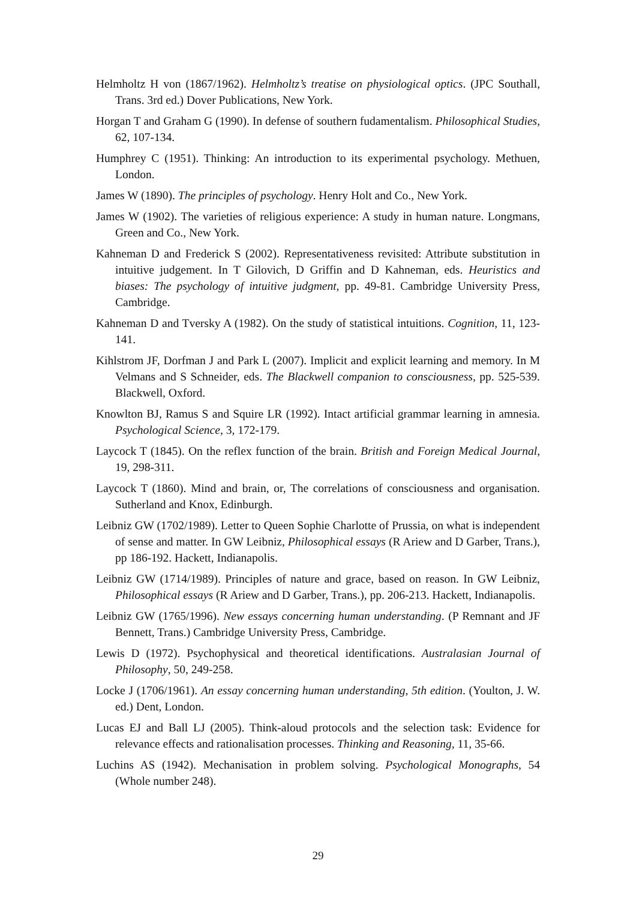Helmholtz H von (1867/1962). Helmholtz’s treatise on physiological optics. (JPC Southall, Trans. 3rd ed.) Dover Publications, New York.
Horgan T and Graham G (1990). In defense of southern fudamentalism. Philosophical Studies, 62, 107-134.
Humphrey C (1951). Thinking: An introduction to its experimental psychology. Methuen, London.
James W (1890). The principles of psychology. Henry Holt and Co., New York.
James W (1902). The varieties of religious experience: A study in human nature. Longmans, Green and Co., New York.
Kahneman D and Frederick S (2002). Representativeness revisited: Attribute substitution in intuitive judgement. In T Gilovich, D Griffin and D Kahneman, eds. Heuristics and biases: The psychology of intuitive judgment, pp. 49-81. Cambridge University Press, Cambridge.
Kahneman D and Tversky A (1982). On the study of statistical intuitions. Cognition, 11, 123-141.
Kihlstrom JF, Dorfman J and Park L (2007). Implicit and explicit learning and memory. In M Velmans and S Schneider, eds. The Blackwell companion to consciousness, pp. 525-539. Blackwell, Oxford.
Knowlton BJ, Ramus S and Squire LR (1992). Intact artificial grammar learning in amnesia. Psychological Science, 3, 172-179.
Laycock T (1845). On the reflex function of the brain. British and Foreign Medical Journal, 19, 298-311.
Laycock T (1860). Mind and brain, or, The correlations of consciousness and organisation. Sutherland and Knox, Edinburgh.
Leibniz GW (1702/1989). Letter to Queen Sophie Charlotte of Prussia, on what is independent of sense and matter. In GW Leibniz, Philosophical essays (R Ariew and D Garber, Trans.), pp 186-192. Hackett, Indianapolis.
Leibniz GW (1714/1989). Principles of nature and grace, based on reason. In GW Leibniz, Philosophical essays (R Ariew and D Garber, Trans.), pp. 206-213. Hackett, Indianapolis.
Leibniz GW (1765/1996). New essays concerning human understanding. (P Remnant and JF Bennett, Trans.) Cambridge University Press, Cambridge.
Lewis D (1972). Psychophysical and theoretical identifications. Australasian Journal of Philosophy, 50, 249-258.
Locke J (1706/1961). An essay concerning human understanding, 5th edition. (Youlton, J. W. ed.) Dent, London.
Lucas EJ and Ball LJ (2005). Think-aloud protocols and the selection task: Evidence for relevance effects and rationalisation processes. Thinking and Reasoning, 11, 35-66.
Luchins AS (1942). Mechanisation in problem solving. Psychological Monographs, 54 (Whole number 248).
29